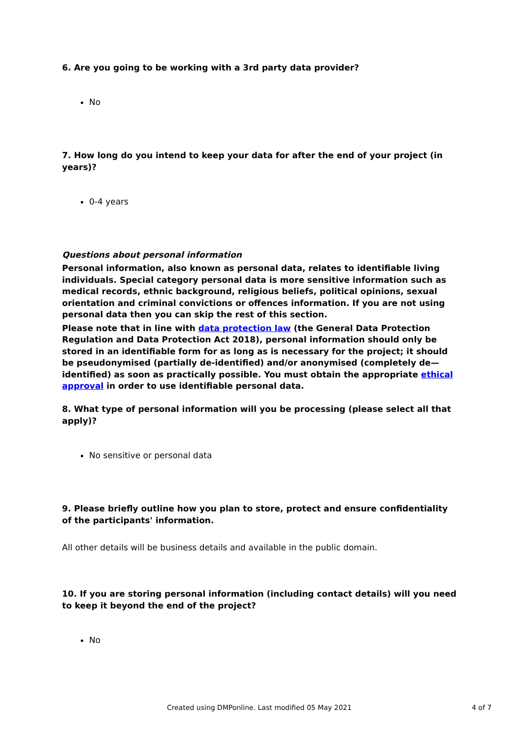6. Are you going to be working with a 3rd party data provider?
No
7. How long do you intend to keep your data for after the end of your project (in years)?
0-4 years
Questions about personal information
Personal information, also known as personal data, relates to identifiable living individuals. Special category personal data is more sensitive information such as medical records, ethnic background, religious beliefs, political opinions, sexual orientation and criminal convictions or offences information. If you are not using personal data then you can skip the rest of this section.
Please note that in line with data protection law (the General Data Protection Regulation and Data Protection Act 2018), personal information should only be stored in an identifiable form for as long as is necessary for the project; it should be pseudonymised (partially de-identified) and/or anonymised (completely de—identified) as soon as practically possible. You must obtain the appropriate ethical approval in order to use identifiable personal data.
8. What type of personal information will you be processing (please select all that apply)?
No sensitive or personal data
9. Please briefly outline how you plan to store, protect and ensure confidentiality of the participants' information.
All other details will be business details and available in the public domain.
10. If you are storing personal information (including contact details) will you need to keep it beyond the end of the project?
No
Created using DMPonline. Last modified 05 May 2021 4 of 7